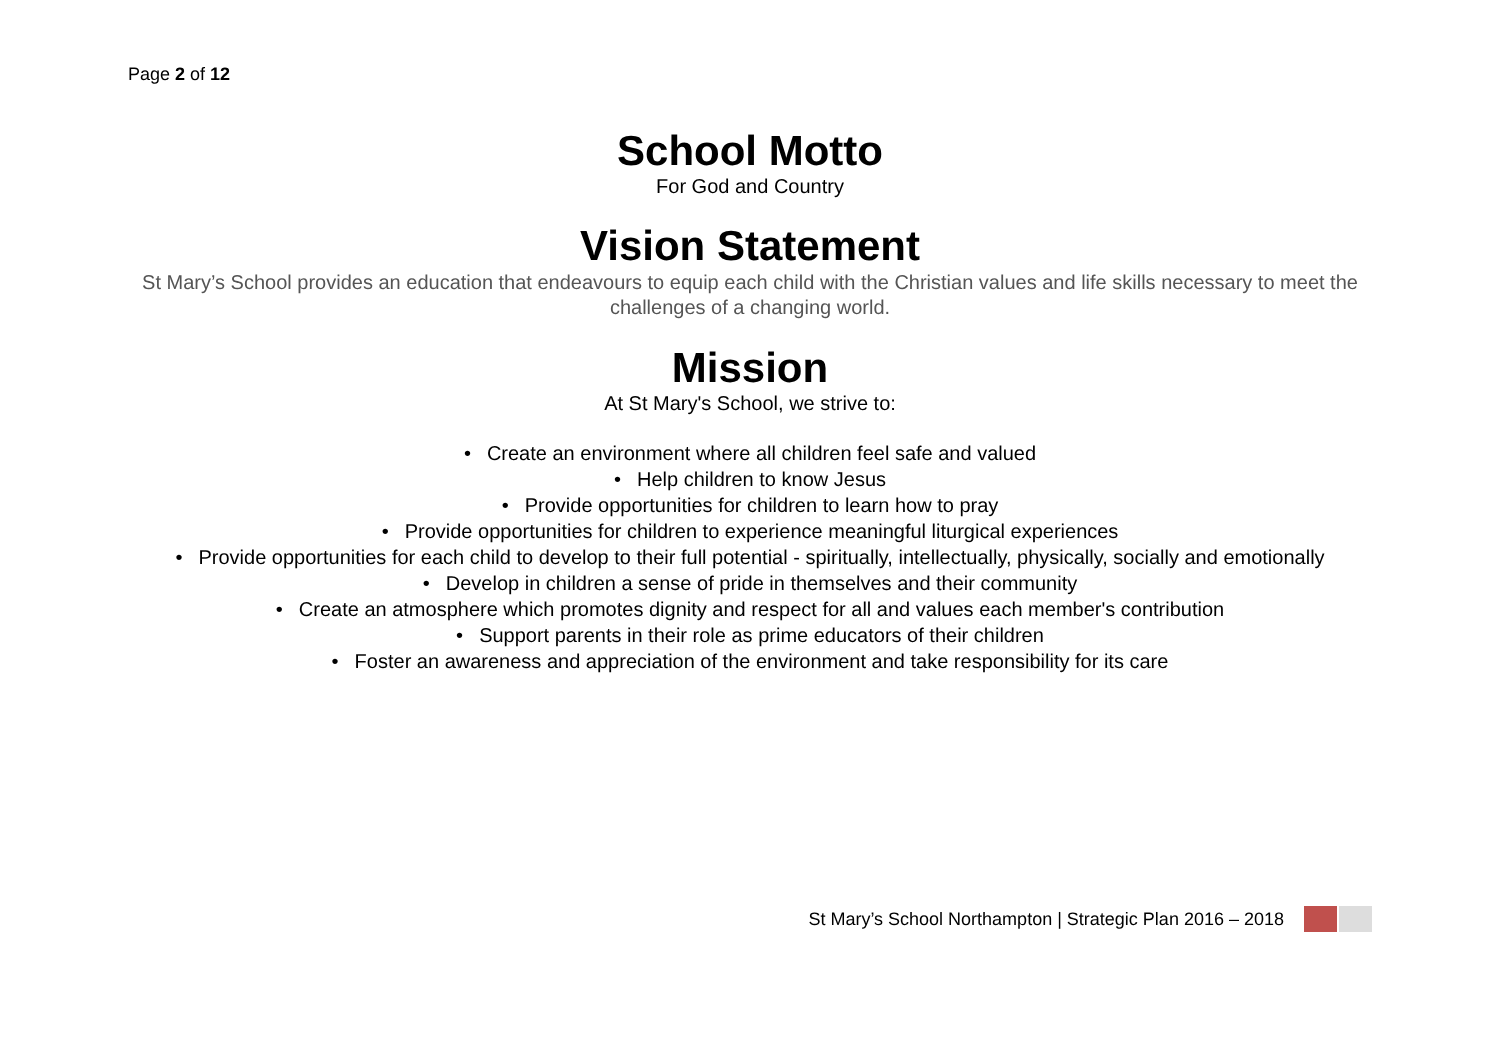Page 2 of 12
School Motto
For God and Country
Vision Statement
St Mary’s School provides an education that endeavours to equip each child with the Christian values and life skills necessary to meet the challenges of a changing world.
Mission
At St Mary's School, we strive to:
• Create an environment where all children feel safe and valued
• Help children to know Jesus
• Provide opportunities for children to learn how to pray
• Provide opportunities for children to experience meaningful liturgical experiences
• Provide opportunities for each child to develop to their full potential - spiritually, intellectually, physically, socially and emotionally
• Develop in children a sense of pride in themselves and their community
• Create an atmosphere which promotes dignity and respect for all and values each member's contribution
• Support parents in their role as prime educators of their children
• Foster an awareness and appreciation of the environment and take responsibility for its care
St Mary’s School Northampton | Strategic Plan 2016 – 2018